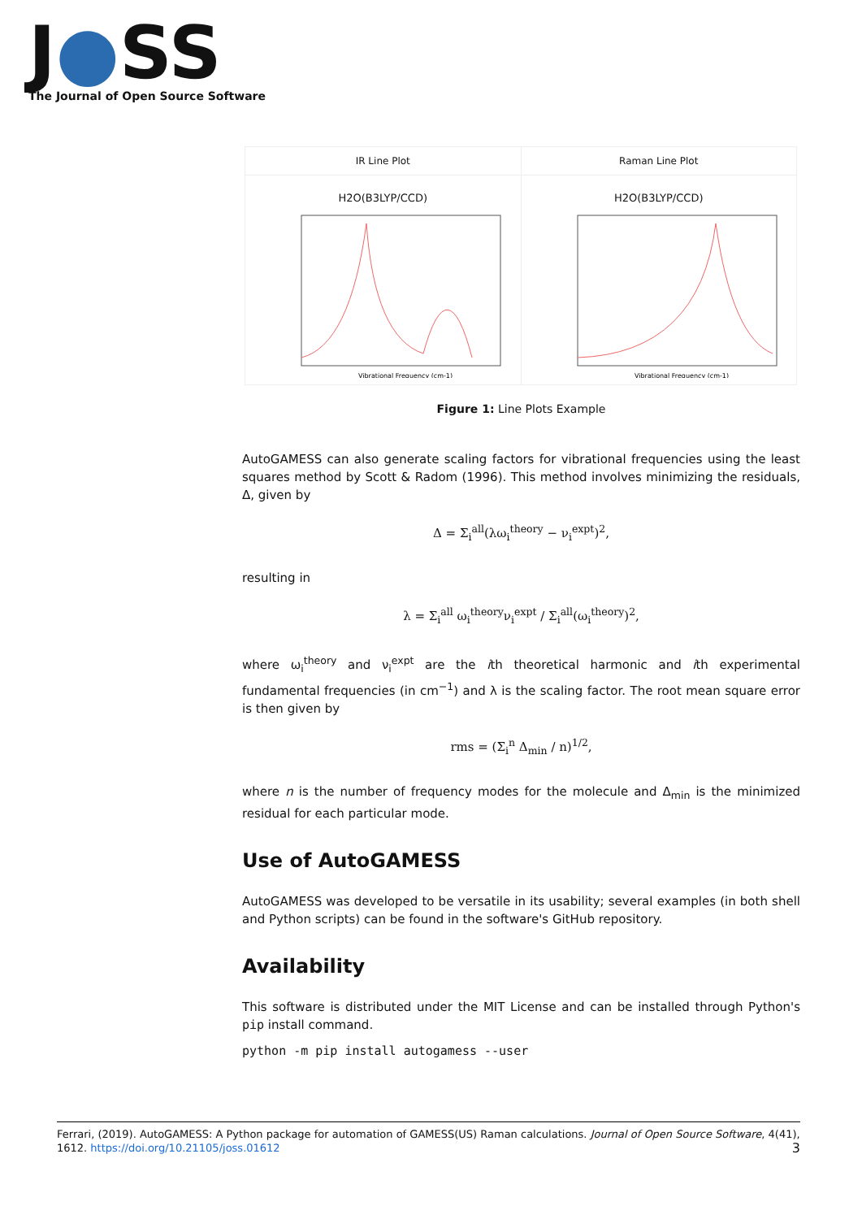J●SS
The Journal of Open Source Software
| IR Line Plot | Raman Line Plot |
| --- | --- |
| H2O(B3LYP/CCD) Vibrational Frequency (cm-1) | H2O(B3LYP/CCD) Vibrational Frequency (cm-1) |
Figure 1: Line Plots Example
AutoGAMESS can also generate scaling factors for vibrational frequencies using the least squares method by Scott & Radom (1996). This method involves minimizing the residuals, Δ, given by
Δ = Σ<sub>i</sub><sup>all</sup>(λω<sub>i</sub><sup>theory</sup> − ν<sub>i</sub><sup>expt</sup>)<sup>2</sup>,
resulting in
λ = Σ<sub>i</sub><sup>all</sup> ω<sub>i</sub><sup>theory</sup>ν<sub>i</sub><sup>expt</sup> / Σ<sub>i</sub><sup>all</sup>(ω<sub>i</sub><sup>theory</sup>)<sup>2</sup>,
where ω<sub>i</sub><sup>theory</sup> and ν<sub>i</sub><sup>expt</sup> are the ith theoretical harmonic and ith experimental fundamental frequencies (in cm<sup>−1</sup>) and λ is the scaling factor. The root mean square error is then given by
rms = (Σ<sub>i</sub><sup>n</sup> Δ<sub>min</sub> / n)<sup>1/2</sup>,
where n is the number of frequency modes for the molecule and Δ<sub>min</sub> is the minimized residual for each particular mode.
Use of AutoGAMESS
AutoGAMESS was developed to be versatile in its usability; several examples (in both shell and Python scripts) can be found in the software's GitHub repository.
Availability
This software is distributed under the MIT License and can be installed through Python's pip install command.
python -m pip install autogamess --user
Ferrari, (2019). AutoGAMESS: A Python package for automation of GAMESS(US) Raman calculations. Journal of Open Source Software, 4(41), 1612. https://doi.org/10.21105/joss.01612 3